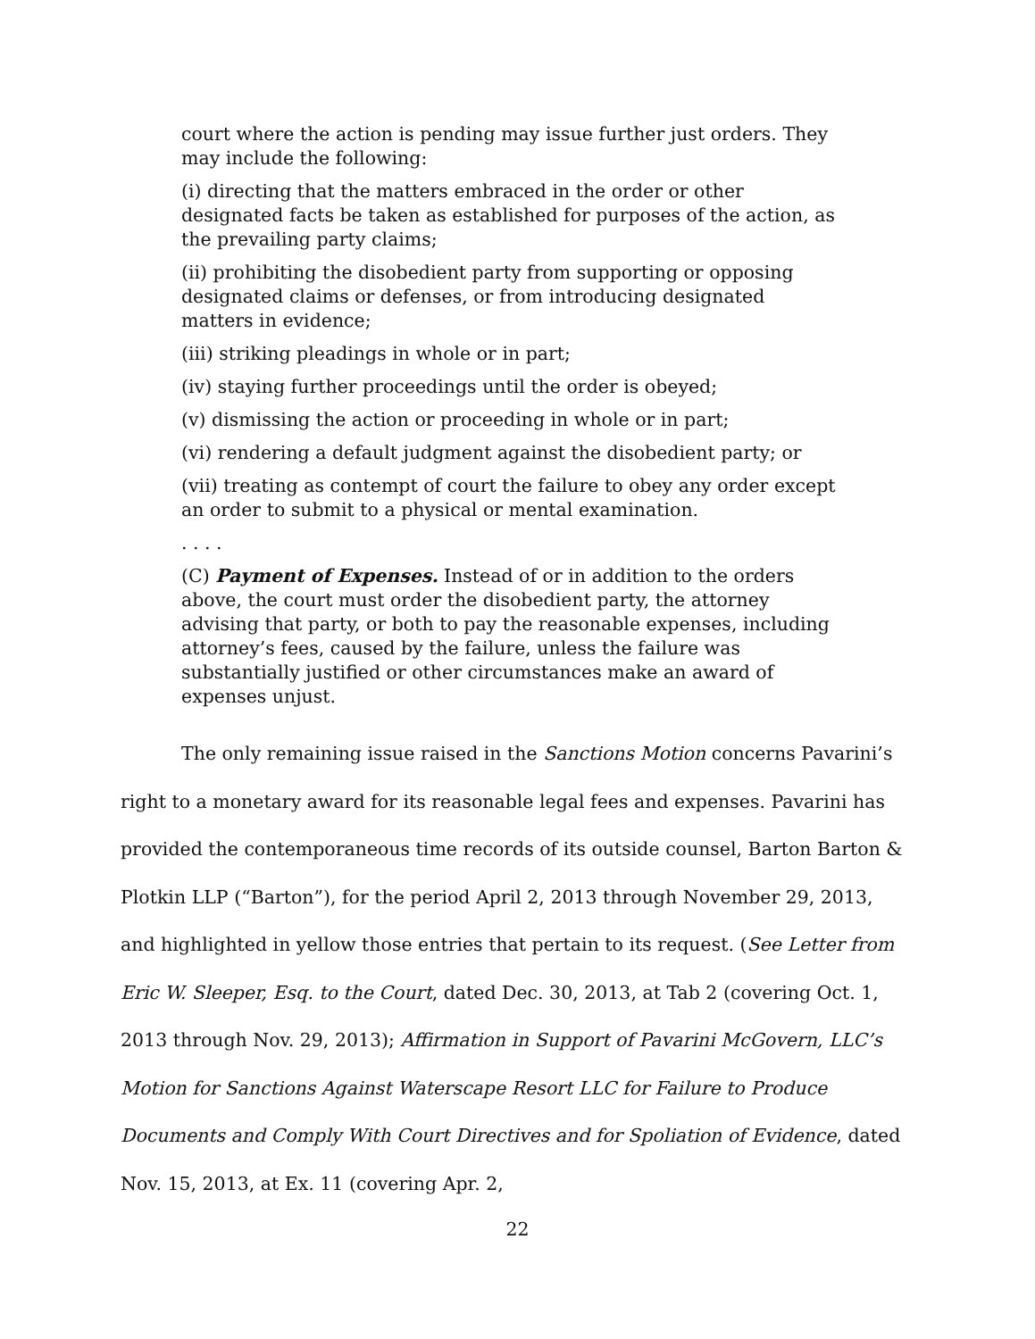court where the action is pending may issue further just orders. They may include the following:
(i) directing that the matters embraced in the order or other designated facts be taken as established for purposes of the action, as the prevailing party claims;
(ii) prohibiting the disobedient party from supporting or opposing designated claims or defenses, or from introducing designated matters in evidence;
(iii) striking pleadings in whole or in part;
(iv) staying further proceedings until the order is obeyed;
(v) dismissing the action or proceeding in whole or in part;
(vi) rendering a default judgment against the disobedient party; or
(vii) treating as contempt of court the failure to obey any order except an order to submit to a physical or mental examination.
. . . .
(C) Payment of Expenses. Instead of or in addition to the orders above, the court must order the disobedient party, the attorney advising that party, or both to pay the reasonable expenses, including attorney’s fees, caused by the failure, unless the failure was substantially justified or other circumstances make an award of expenses unjust.
The only remaining issue raised in the Sanctions Motion concerns Pavarini’s right to a monetary award for its reasonable legal fees and expenses. Pavarini has provided the contemporaneous time records of its outside counsel, Barton Barton & Plotkin LLP (“Barton”), for the period April 2, 2013 through November 29, 2013, and highlighted in yellow those entries that pertain to its request. (See Letter from Eric W. Sleeper, Esq. to the Court, dated Dec. 30, 2013, at Tab 2 (covering Oct. 1, 2013 through Nov. 29, 2013); Affirmation in Support of Pavarini McGovern, LLC’s Motion for Sanctions Against Waterscape Resort LLC for Failure to Produce Documents and Comply With Court Directives and for Spoliation of Evidence, dated Nov. 15, 2013, at Ex. 11 (covering Apr. 2,
22